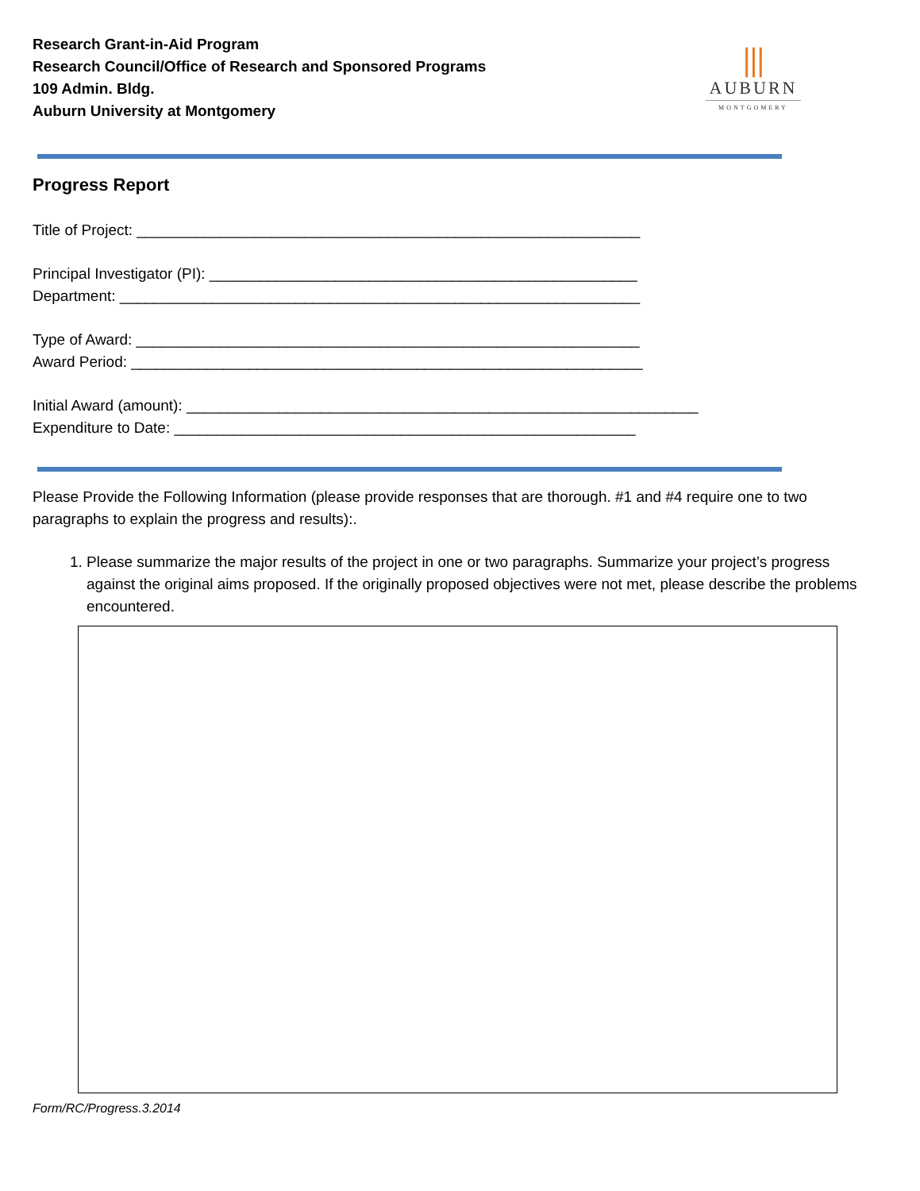Research Grant-in-Aid Program
Research Council/Office of Research and Sponsored Programs
109 Admin. Bldg.
Auburn University at Montgomery
⦀
AUBURN
MONTGOMERY
Progress Report
Title of Project: ____________________________________________________________
Principal Investigator (PI): ___________________________________________________
Department: ______________________________________________________________
Type of Award: ____________________________________________________________
Award Period: _____________________________________________________________
Initial Award (amount): _____________________________________________________________
Expenditure to Date: _______________________________________________________
Please Provide the Following Information (please provide responses that are thorough. #1 and #4 require one to two paragraphs to explain the progress and results):.
1. Please summarize the major results of the project in one or two paragraphs. Summarize your project’s progress against the original aims proposed. If the originally proposed objectives were not met, please describe the problems encountered.
Form/RC/Progress.3.2014